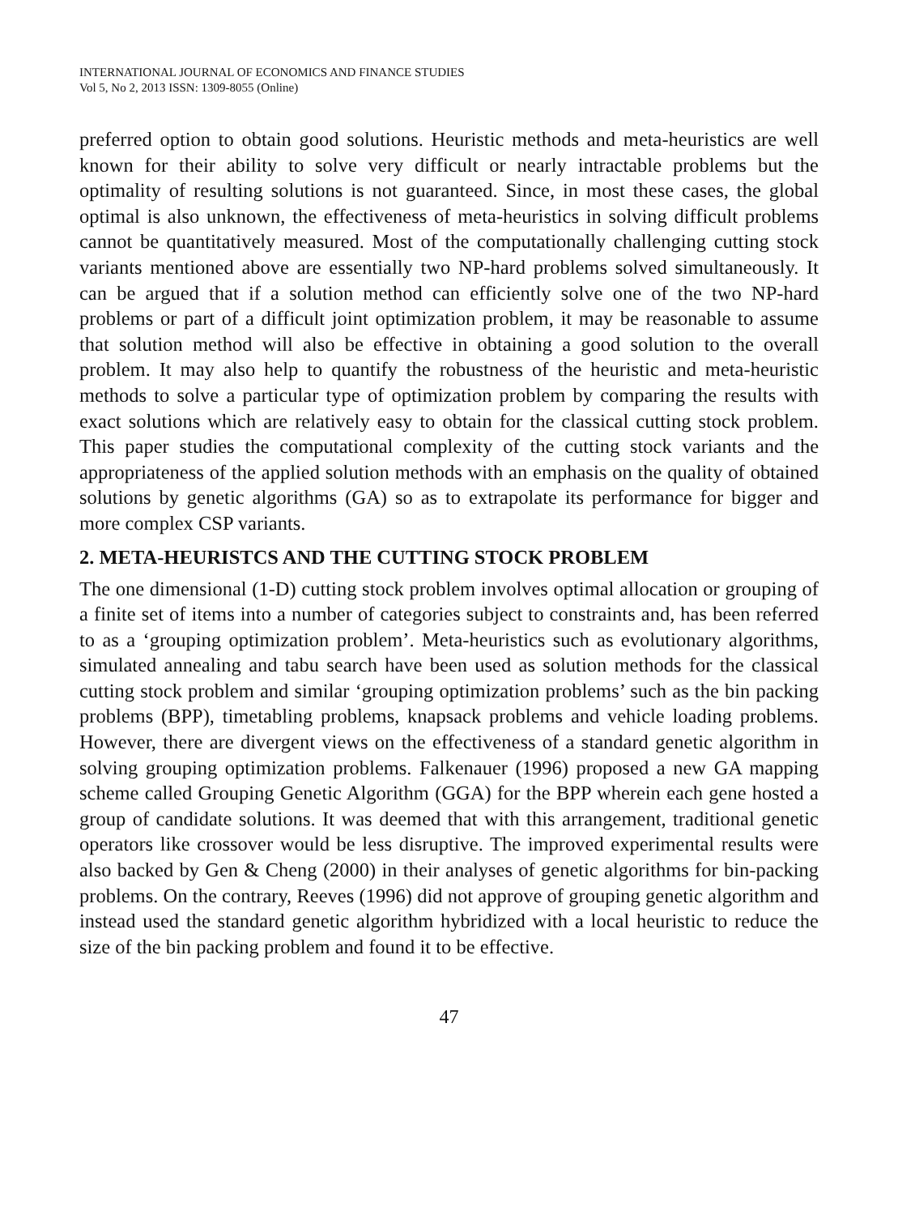INTERNATIONAL JOURNAL OF ECONOMICS AND FINANCE STUDIES
Vol 5, No 2, 2013 ISSN: 1309-8055 (Online)
preferred option to obtain good solutions. Heuristic methods and meta-heuristics are well known for their ability to solve very difficult or nearly intractable problems but the optimality of resulting solutions is not guaranteed. Since, in most these cases, the global optimal is also unknown, the effectiveness of meta-heuristics in solving difficult problems cannot be quantitatively measured. Most of the computationally challenging cutting stock variants mentioned above are essentially two NP-hard problems solved simultaneously. It can be argued that if a solution method can efficiently solve one of the two NP-hard problems or part of a difficult joint optimization problem, it may be reasonable to assume that solution method will also be effective in obtaining a good solution to the overall problem. It may also help to quantify the robustness of the heuristic and meta-heuristic methods to solve a particular type of optimization problem by comparing the results with exact solutions which are relatively easy to obtain for the classical cutting stock problem. This paper studies the computational complexity of the cutting stock variants and the appropriateness of the applied solution methods with an emphasis on the quality of obtained solutions by genetic algorithms (GA) so as to extrapolate its performance for bigger and more complex CSP variants.
2. META-HEURISTCS AND THE CUTTING STOCK PROBLEM
The one dimensional (1-D) cutting stock problem involves optimal allocation or grouping of a finite set of items into a number of categories subject to constraints and, has been referred to as a ‘grouping optimization problem’. Meta-heuristics such as evolutionary algorithms, simulated annealing and tabu search have been used as solution methods for the classical cutting stock problem and similar ‘grouping optimization problems’ such as the bin packing problems (BPP), timetabling problems, knapsack problems and vehicle loading problems. However, there are divergent views on the effectiveness of a standard genetic algorithm in solving grouping optimization problems. Falkenauer (1996) proposed a new GA mapping scheme called Grouping Genetic Algorithm (GGA) for the BPP wherein each gene hosted a group of candidate solutions. It was deemed that with this arrangement, traditional genetic operators like crossover would be less disruptive. The improved experimental results were also backed by Gen & Cheng (2000) in their analyses of genetic algorithms for bin-packing problems. On the contrary, Reeves (1996) did not approve of grouping genetic algorithm and instead used the standard genetic algorithm hybridized with a local heuristic to reduce the size of the bin packing problem and found it to be effective.
47